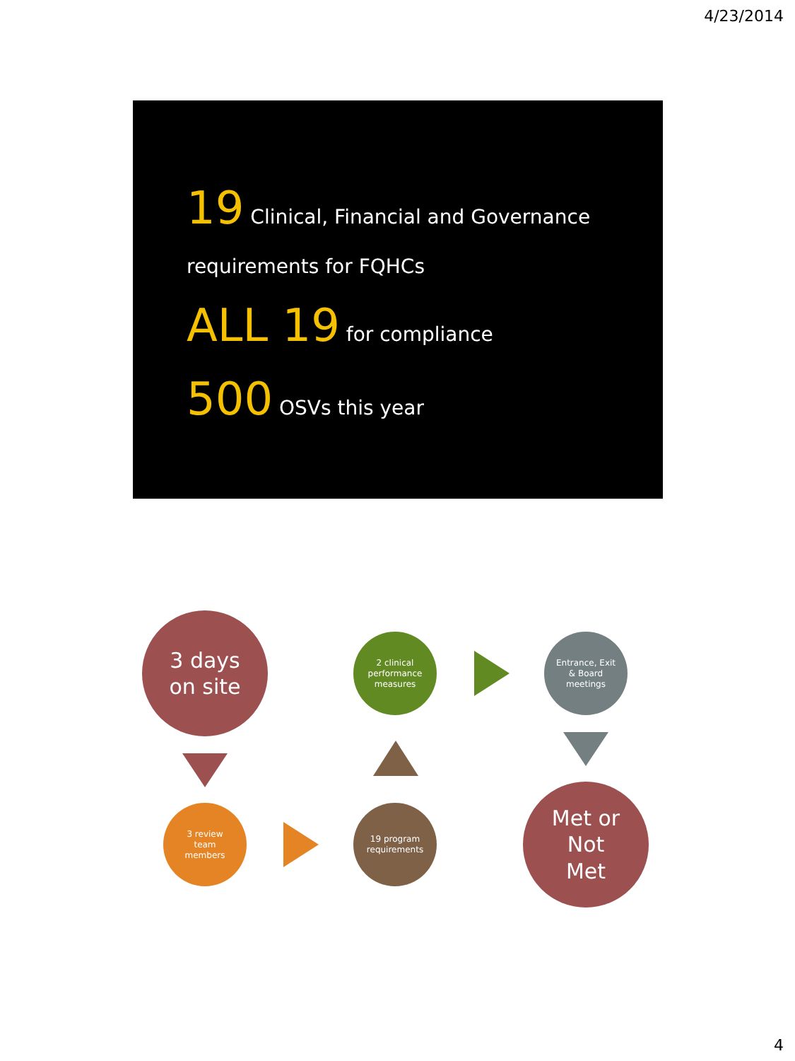4/23/2014
19 Clinical, Financial and Governance
requirements for FQHCs
ALL 19 for compliance
500 OSVs this year
3 days
on site
3 review
team
members
19 program
requirements
2 clinical
performance
measures
Entrance, Exit
& Board
meetings
Met or
Not
Met
4